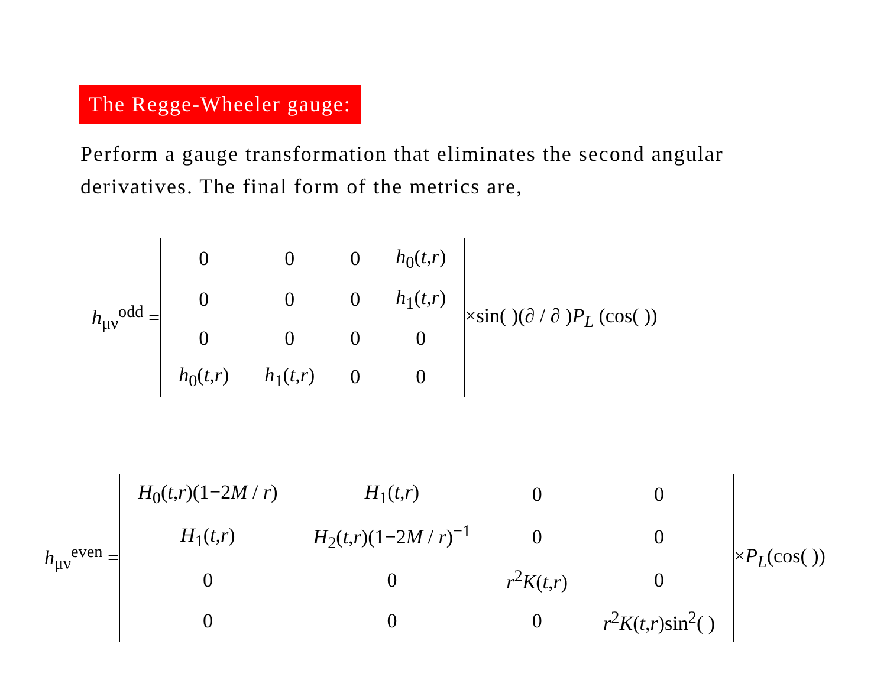The Regge-Wheeler gauge:
Perform a gauge transformation that eliminates the second angular derivatives. The final form of the metrics are,
h<sub>μν</sub><sup>odd</sup> =
| 0 | 0 | 0 | h<sub>0</sub>( t , r ) |
| 0 | 0 | 0 | h<sub>1</sub>( t , r ) |
| 0 | 0 | 0 | 0 |
| h<sub>0</sub>( t , r ) | h<sub>1</sub>( t , r ) | 0 | 0 |
×sin( )(∂ / ∂ )P<sub>L</sub> (cos( ))
h<sub>μν</sub><sup>even</sup> =
| H<sub>0</sub>( t , r )(1−2 M / r ) | H<sub>1</sub>( t , r ) | 0 | 0 |
| H<sub>1</sub>( t , r ) | H<sub>2</sub>( t , r )(1−2 M / r )<sup>−1</sup> | 0 | 0 |
| 0 | 0 | r<sup>2</sup> K ( t , r ) | 0 |
| 0 | 0 | 0 | r<sup>2</sup> K ( t , r )sin<sup>2</sup>( ) |
×P<sub>L</sub>(cos( ))